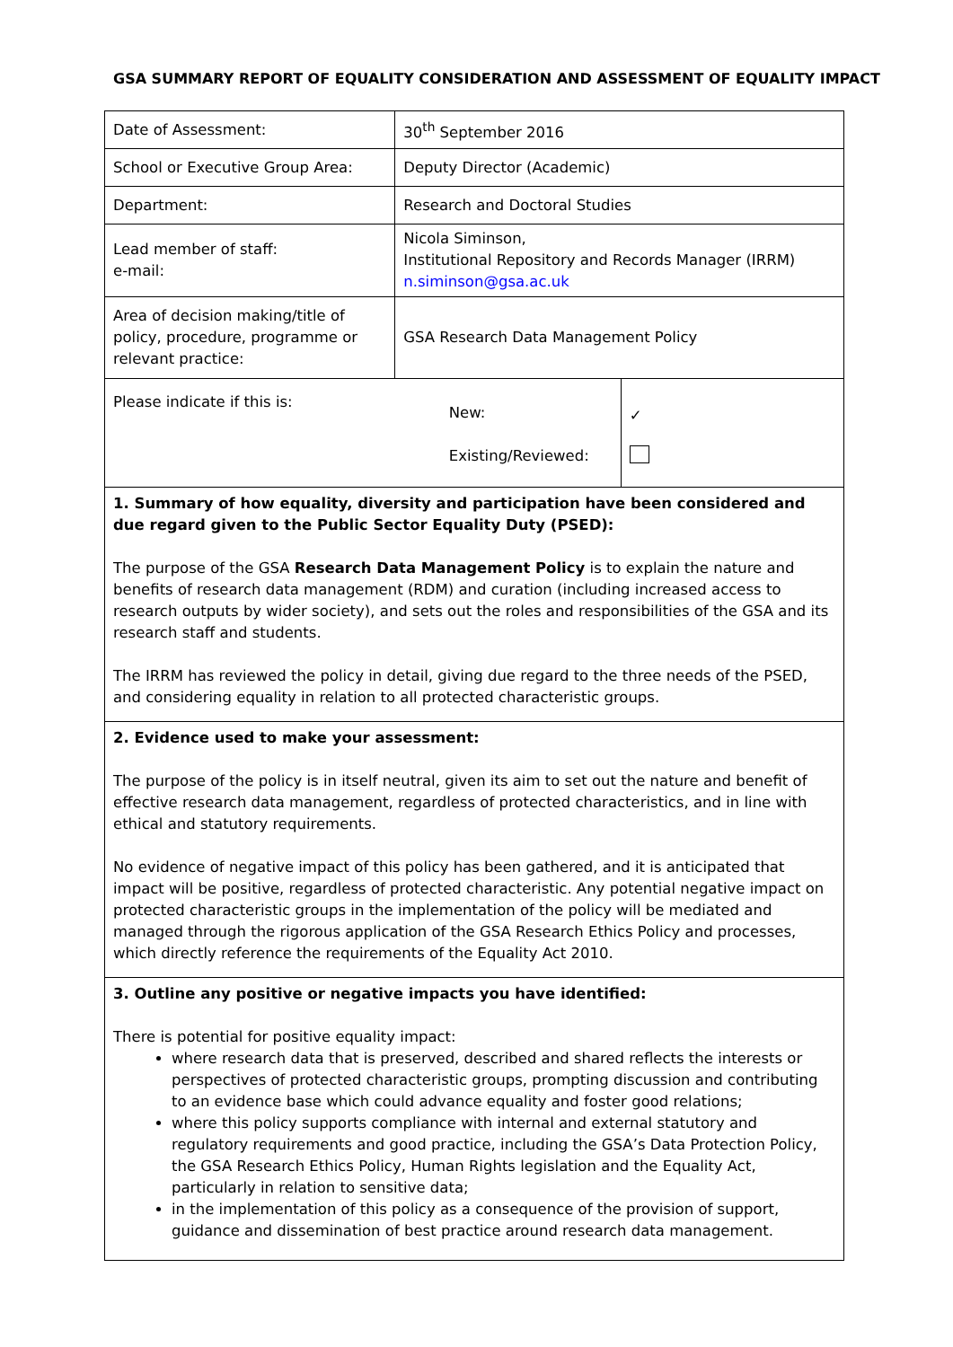GSA SUMMARY REPORT OF EQUALITY CONSIDERATION AND ASSESSMENT OF EQUALITY IMPACT
| Date of Assessment: | 30<sup>th</sup> September 2016 | |
| School or Executive Group Area: | Deputy Director (Academic) | |
| Department: | Research and Doctoral Studies | |
| Lead member of staff: e-mail: | Nicola Siminson, Institutional Repository and Records Manager (IRRM) n.siminson@gsa.ac.uk | |
| Area of decision making/title of policy, procedure, programme or relevant practice: | GSA Research Data Management Policy | |
| Please indicate if this is: | New: Existing/Reviewed: | ✓ |
| 1. Summary of how equality, diversity and participation have been considered and due regard given to the Public Sector Equality Duty (PSED): The purpose of the GSA Research Data Management Policy is to explain the nature and benefits of research data management (RDM) and curation (including increased access to research outputs by wider society), and sets out the roles and responsibilities of the GSA and its research staff and students. The IRRM has reviewed the policy in detail, giving due regard to the three needs of the PSED, and considering equality in relation to all protected characteristic groups. | | |
| 2. Evidence used to make your assessment: The purpose of the policy is in itself neutral, given its aim to set out the nature and benefit of effective research data management, regardless of protected characteristics, and in line with ethical and statutory requirements. No evidence of negative impact of this policy has been gathered, and it is anticipated that impact will be positive, regardless of protected characteristic. Any potential negative impact on protected characteristic groups in the implementation of the policy will be mediated and managed through the rigorous application of the GSA Research Ethics Policy and processes, which directly reference the requirements of the Equality Act 2010. | | |
| 3. Outline any positive or negative impacts you have identified: There is potential for positive equality impact: where research data that is preserved, described and shared reflects the interests or perspectives of protected characteristic groups, prompting discussion and contributing to an evidence base which could advance equality and foster good relations; where this policy supports compliance with internal and external statutory and regulatory requirements and good practice, including the GSA’s Data Protection Policy, the GSA Research Ethics Policy, Human Rights legislation and the Equality Act, particularly in relation to sensitive data; in the implementation of this policy as a consequence of the provision of support, guidance and dissemination of best practice around research data management. | | |